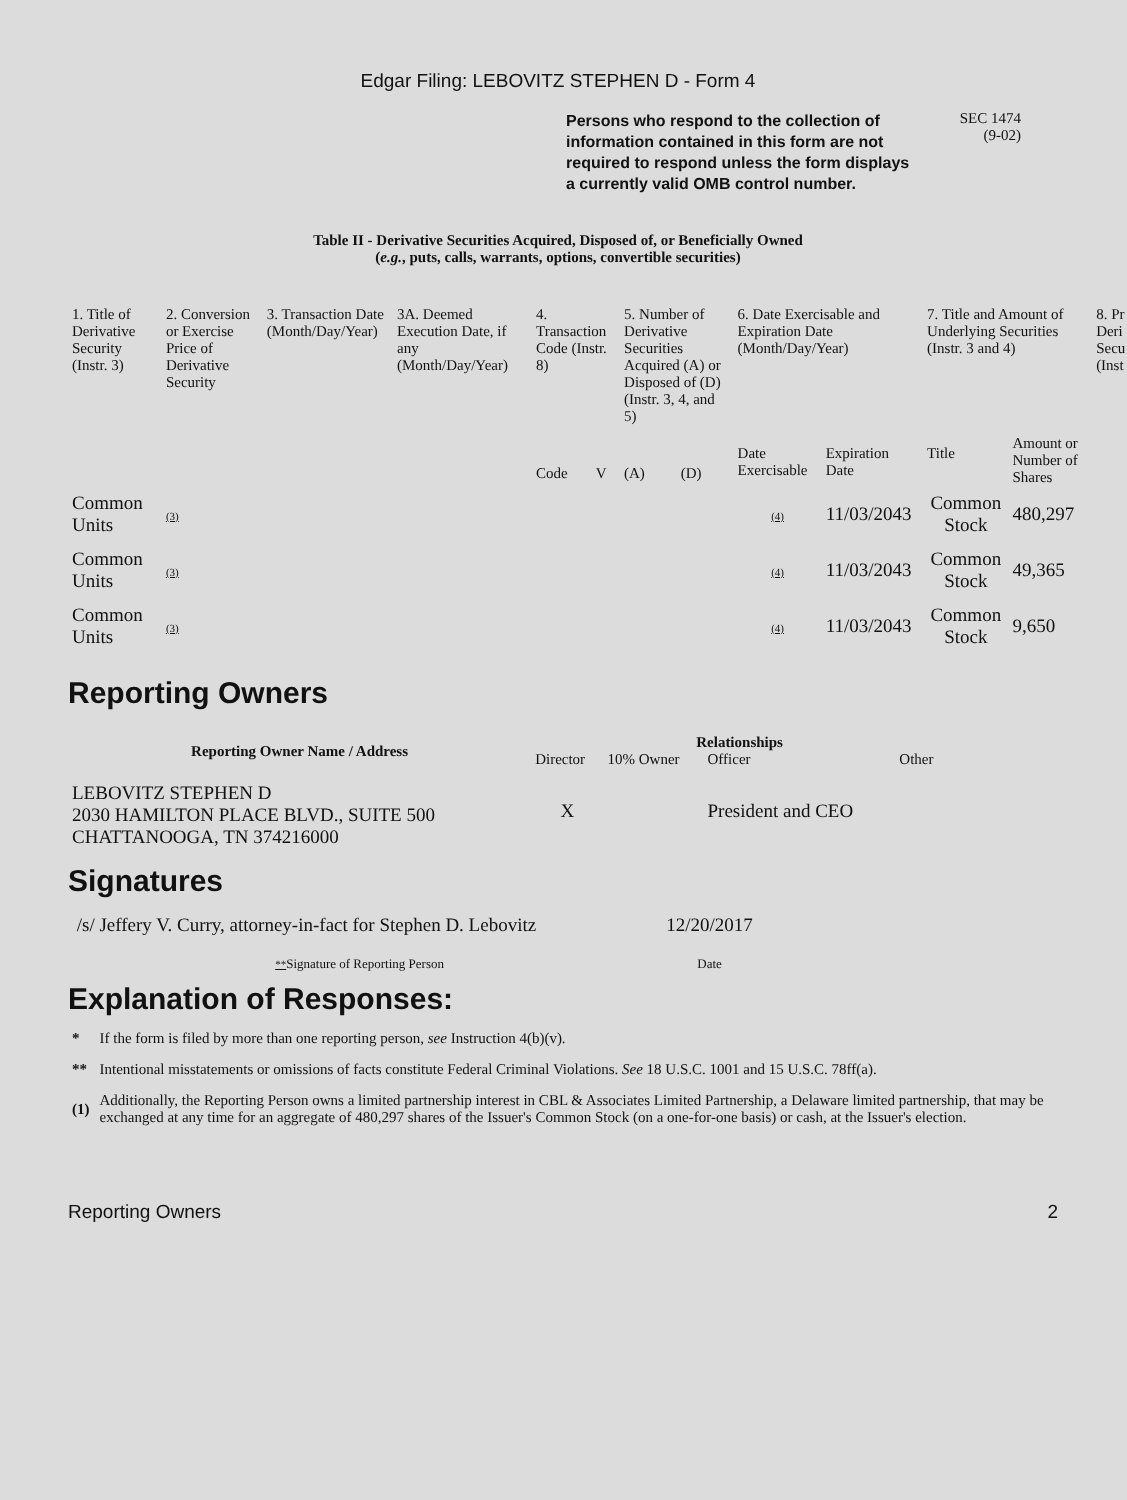Edgar Filing: LEBOVITZ STEPHEN D - Form 4
Persons who respond to the collection of information contained in this form are not required to respond unless the form displays a currently valid OMB control number.
SEC 1474
(9-02)
Table II - Derivative Securities Acquired, Disposed of, or Beneficially Owned
(e.g., puts, calls, warrants, options, convertible securities)
| 1. Title of Derivative Security (Instr. 3) | 2. Conversion or Exercise Price of Derivative Security | 3. Transaction Date (Month/Day/Year) | 3A. Deemed Execution Date, if any (Month/Day/Year) | 4. Transaction Code (Instr. 8) | | 5. Number of Derivative Securities Acquired (A) or Disposed of (D) (Instr. 3, 4, and 5) | | 6. Date Exercisable and Expiration Date (Month/Day/Year) | | 7. Title and Amount of Underlying Securities (Instr. 3 and 4) | | 8. Pr Deri Secu (Inst |
| --- | --- | --- | --- | --- | --- | --- | --- | --- | --- | --- | --- | --- |
| | | | | Code | V | (A) | (D) | Date Exercisable | Expiration Date | Title | Amount or Number of Shares | |
| Common Units | (3) | | | | | | | (4) | 11/03/2043 | Common Stock | 480,297 | |
| Common Units | (3) | | | | | | | (4) | 11/03/2043 | Common Stock | 49,365 | |
| Common Units | (3) | | | | | | | (4) | 11/03/2043 | Common Stock | 9,650 | |
Reporting Owners
| Reporting Owner Name / Address | Relationships | | | |
| --- | --- | --- | --- | --- |
| | Director | 10% Owner | Officer | Other |
| LEBOVITZ STEPHEN D 2030 HAMILTON PLACE BLVD., SUITE 500 CHATTANOOGA, TN 374216000 | X | | President and CEO | |
Signatures
| /s/ Jeffery V. Curry, attorney-in-fact for Stephen D. Lebovitz | 12/20/2017 |
| ** Signature of Reporting Person | Date |
Explanation of Responses:
| * | If the form is filed by more than one reporting person, see Instruction 4(b)(v). |
| ** | Intentional misstatements or omissions of facts constitute Federal Criminal Violations. See 18 U.S.C. 1001 and 15 U.S.C. 78ff(a). |
| (1) | Additionally, the Reporting Person owns a limited partnership interest in CBL & Associates Limited Partnership, a Delaware limited partnership, that may be exchanged at any time for an aggregate of 480,297 shares of the Issuer's Common Stock (on a one-for-one basis) or cash, at the Issuer's election. |
Reporting Owners 2